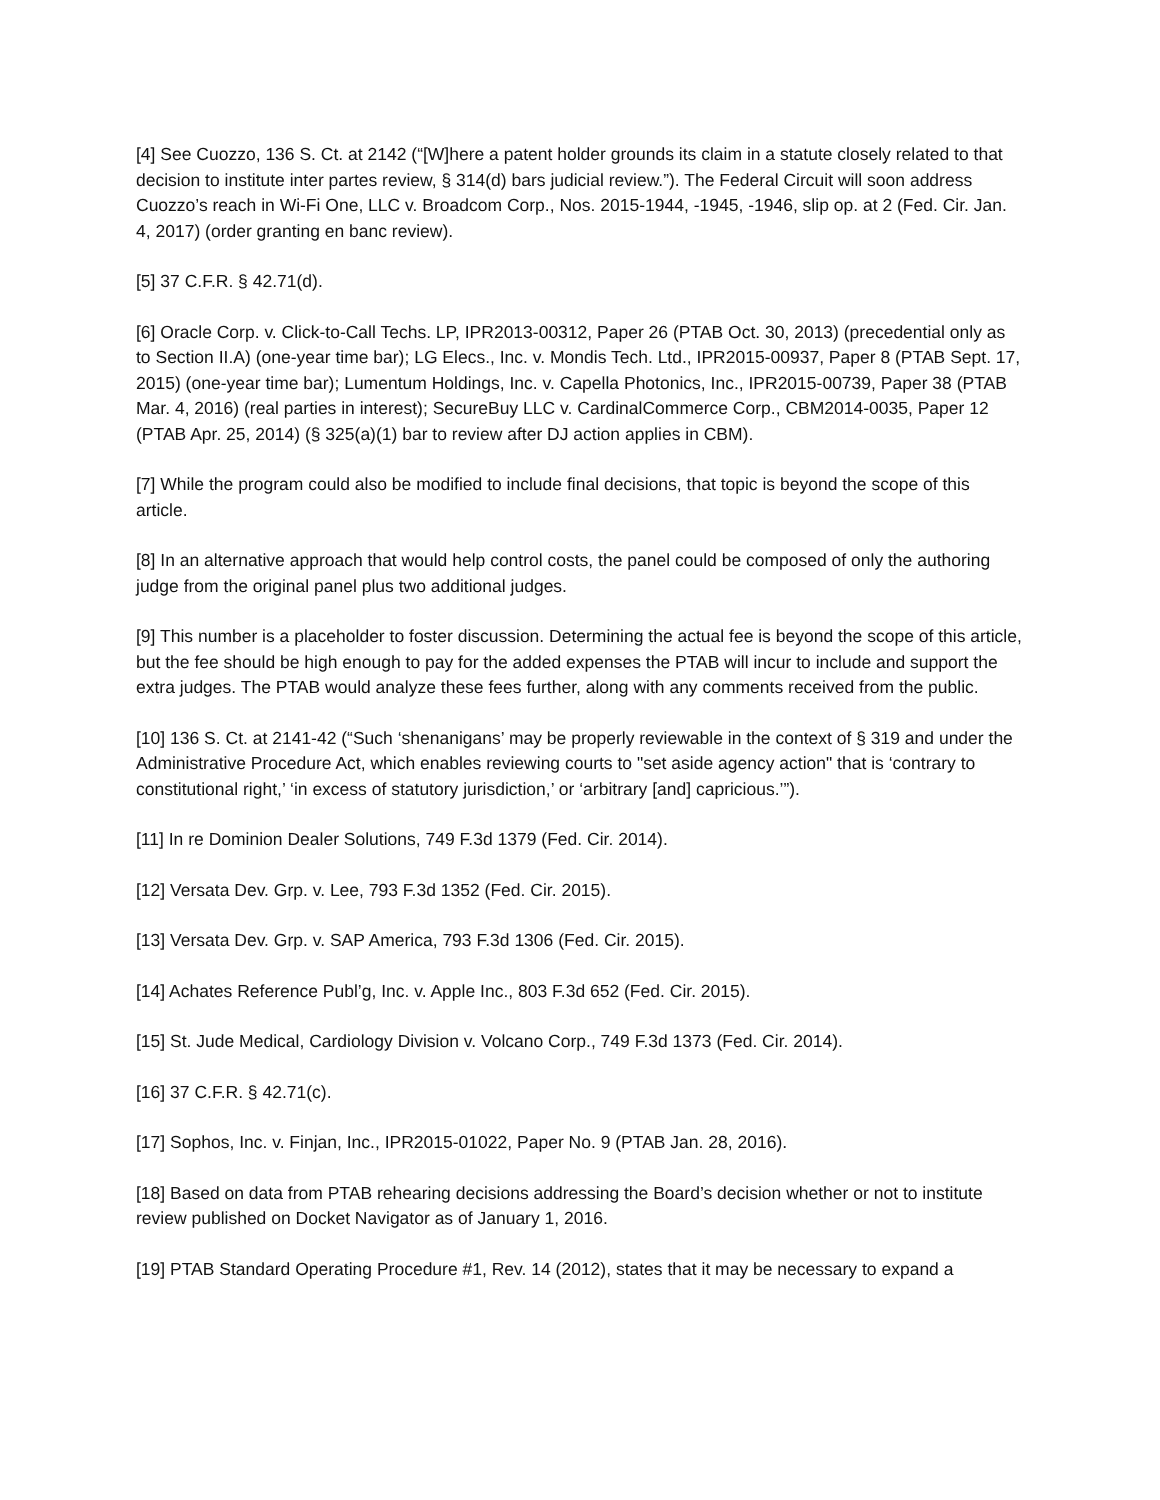[4] See Cuozzo, 136 S. Ct. at 2142 (“[W]here a patent holder grounds its claim in a statute closely related to that decision to institute inter partes review, § 314(d) bars judicial review.”). The Federal Circuit will soon address Cuozzo’s reach in Wi-Fi One, LLC v. Broadcom Corp., Nos. 2015-1944, -1945, -1946, slip op. at 2 (Fed. Cir. Jan. 4, 2017) (order granting en banc review).
[5] 37 C.F.R. § 42.71(d).
[6] Oracle Corp. v. Click-to-Call Techs. LP, IPR2013-00312, Paper 26 (PTAB Oct. 30, 2013) (precedential only as to Section II.A) (one-year time bar); LG Elecs., Inc. v. Mondis Tech. Ltd., IPR2015-00937, Paper 8 (PTAB Sept. 17, 2015) (one-year time bar); Lumentum Holdings, Inc. v. Capella Photonics, Inc., IPR2015-00739, Paper 38 (PTAB Mar. 4, 2016) (real parties in interest); SecureBuy LLC v. CardinalCommerce Corp., CBM2014-0035, Paper 12 (PTAB Apr. 25, 2014) (§ 325(a)(1) bar to review after DJ action applies in CBM).
[7] While the program could also be modified to include final decisions, that topic is beyond the scope of this article.
[8] In an alternative approach that would help control costs, the panel could be composed of only the authoring judge from the original panel plus two additional judges.
[9] This number is a placeholder to foster discussion. Determining the actual fee is beyond the scope of this article, but the fee should be high enough to pay for the added expenses the PTAB will incur to include and support the extra judges. The PTAB would analyze these fees further, along with any comments received from the public.
[10] 136 S. Ct. at 2141-42 (“Such ‘shenanigans’ may be properly reviewable in the context of § 319 and under the Administrative Procedure Act, which enables reviewing courts to "set aside agency action" that is ‘contrary to constitutional right,’ ‘in excess of statutory jurisdiction,’ or ‘arbitrary [and] capricious.’”).
[11] In re Dominion Dealer Solutions, 749 F.3d 1379 (Fed. Cir. 2014).
[12] Versata Dev. Grp. v. Lee, 793 F.3d 1352 (Fed. Cir. 2015).
[13] Versata Dev. Grp. v. SAP America, 793 F.3d 1306 (Fed. Cir. 2015).
[14] Achates Reference Publ’g, Inc. v. Apple Inc., 803 F.3d 652 (Fed. Cir. 2015).
[15] St. Jude Medical, Cardiology Division v. Volcano Corp., 749 F.3d 1373 (Fed. Cir. 2014).
[16] 37 C.F.R. § 42.71(c).
[17] Sophos, Inc. v. Finjan, Inc., IPR2015-01022, Paper No. 9 (PTAB Jan. 28, 2016).
[18] Based on data from PTAB rehearing decisions addressing the Board’s decision whether or not to institute review published on Docket Navigator as of January 1, 2016.
[19] PTAB Standard Operating Procedure #1, Rev. 14 (2012), states that it may be necessary to expand a